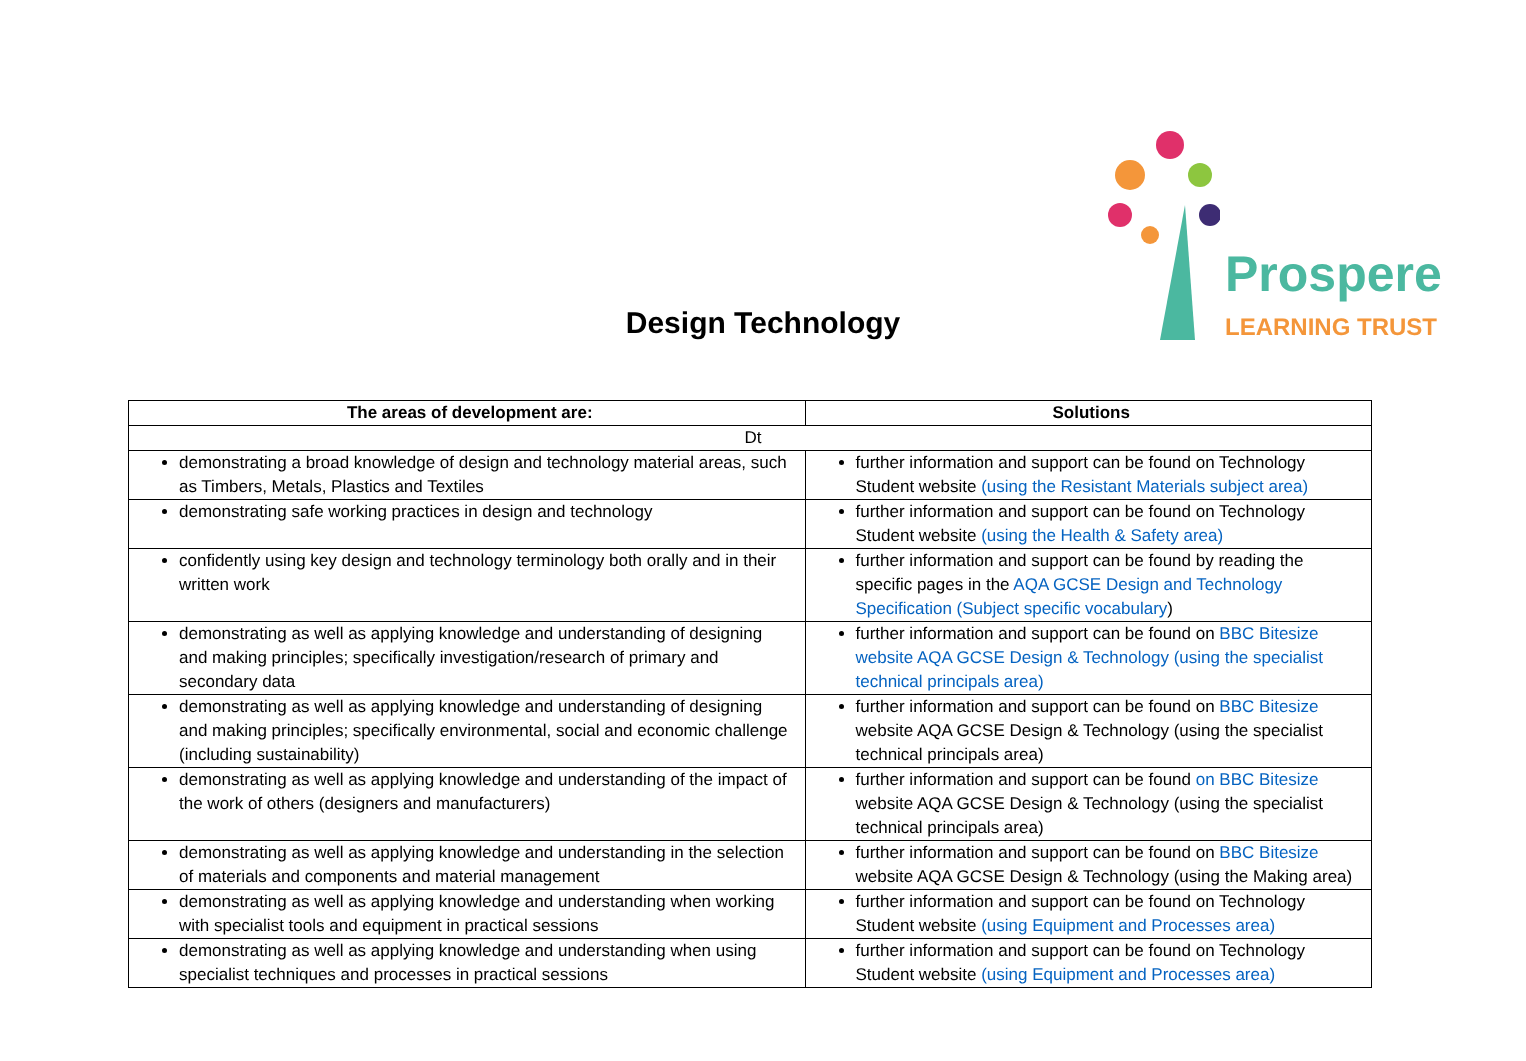Design Technology
Prospere
LEARNING TRUST
| The areas of development are: | Solutions |
| --- | --- |
| Dt | |
| demonstrating a broad knowledge of design and technology material areas, such as Timbers, Metals, Plastics and Textiles | further information and support can be found on Technology Student website (using the Resistant Materials subject area) |
| demonstrating safe working practices in design and technology | further information and support can be found on Technology Student website (using the Health & Safety area) |
| confidently using key design and technology terminology both orally and in their written work | further information and support can be found by reading the specific pages in the AQA GCSE Design and Technology Specification (Subject specific vocabulary ) |
| demonstrating as well as applying knowledge and understanding of designing and making principles; specifically investigation/research of primary and secondary data | further information and support can be found on BBC Bitesize website AQA GCSE Design & Technology (using the specialist technical principals area) |
| demonstrating as well as applying knowledge and understanding of designing and making principles; specifically environmental, social and economic challenge (including sustainability) | further information and support can be found on BBC Bitesize website AQA GCSE Design & Technology (using the specialist technical principals area) |
| demonstrating as well as applying knowledge and understanding of the impact of the work of others (designers and manufacturers) | further information and support can be found on BBC Bitesize website AQA GCSE Design & Technology (using the specialist technical principals area) |
| demonstrating as well as applying knowledge and understanding in the selection of materials and components and material management | further information and support can be found on BBC Bitesize website AQA GCSE Design & Technology (using the Making area) |
| demonstrating as well as applying knowledge and understanding when working with specialist tools and equipment in practical sessions | further information and support can be found on Technology Student website (using Equipment and Processes area) |
| demonstrating as well as applying knowledge and understanding when using specialist techniques and processes in practical sessions | further information and support can be found on Technology Student website (using Equipment and Processes area) |